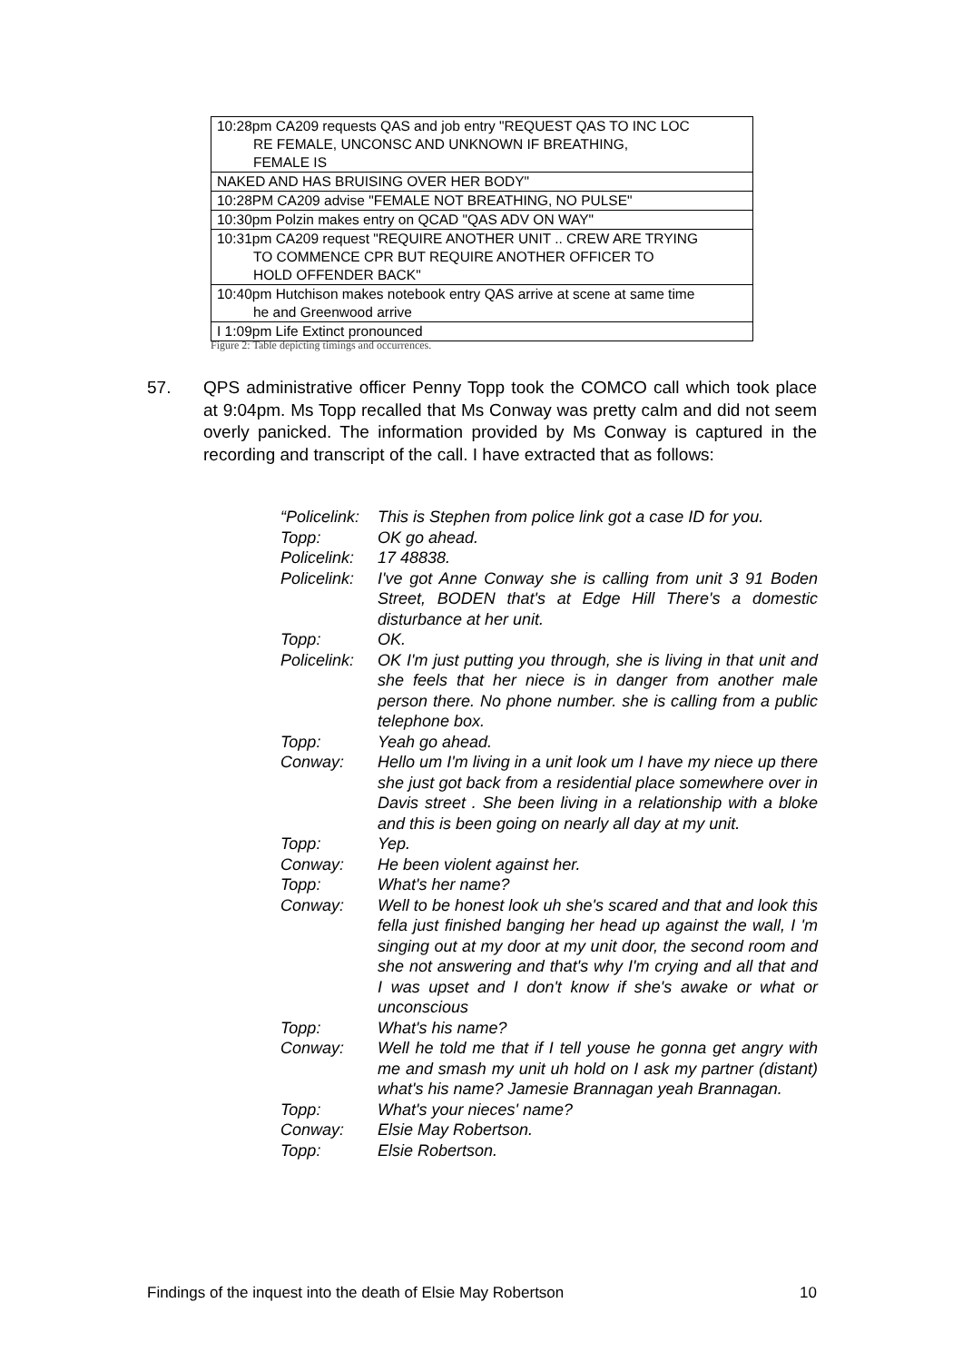| 10:28pm CA209 requests QAS and job entry "REQUEST QAS TO INC LOC RE FEMALE, UNCONSC AND UNKNOWN IF BREATHING, FEMALE IS |
| NAKED AND HAS BRUISING OVER HER BODY" |
| 10:28PM CA209 advise "FEMALE NOT BREATHING, NO PULSE" |
| 10:30pm Polzin makes entry on QCAD "QAS ADV ON WAY" |
| 10:31pm CA209 request "REQUIRE ANOTHER UNIT .. CREW ARE TRYING TO COMMENCE CPR BUT REQUIRE ANOTHER OFFICER TO HOLD OFFENDER BACK" |
| 10:40pm Hutchison makes notebook entry QAS arrive at scene at same time he and Greenwood arrive |
| I 1:09pm Life Extinct pronounced |
Figure 2: Table depicting timings and occurrences.
57. QPS administrative officer Penny Topp took the COMCO call which took place at 9:04pm. Ms Topp recalled that Ms Conway was pretty calm and did not seem overly panicked. The information provided by Ms Conway is captured in the recording and transcript of the call. I have extracted that as follows:
| “Policelink: | This is Stephen from police link got a case ID for you. |
| Topp: | OK go ahead. |
| Policelink: | 17 48838. |
| Policelink: | I've got Anne Conway she is calling from unit 3 91 Boden Street, BODEN that's at Edge Hill There's a domestic disturbance at her unit. |
| Topp: | OK. |
| Policelink: | OK I'm just putting you through, she is living in that unit and she feels that her niece is in danger from another male person there. No phone number. she is calling from a public telephone box. |
| Topp: | Yeah go ahead. |
| Conway: | Hello um I'm living in a unit look um I have my niece up there she just got back from a residential place somewhere over in Davis street . She been living in a relationship with a bloke and this is been going on nearly all day at my unit. |
| Topp: | Yep. |
| Conway: | He been violent against her. |
| Topp: | What's her name? |
| Conway: | Well to be honest look uh she's scared and that and look this fella just finished banging her head up against the wall, I 'm singing out at my door at my unit door, the second room and she not answering and that's why I'm crying and all that and I was upset and I don't know if she's awake or what or unconscious |
| Topp: | What's his name? |
| Conway: | Well he told me that if I tell youse he gonna get angry with me and smash my unit uh hold on I ask my partner (distant) what's his name? Jamesie Brannagan yeah Brannagan. |
| Topp: | What's your nieces' name? |
| Conway: | Elsie May Robertson. |
| Topp: | Elsie Robertson. |
Findings of the inquest into the death of Elsie May Robertson 10